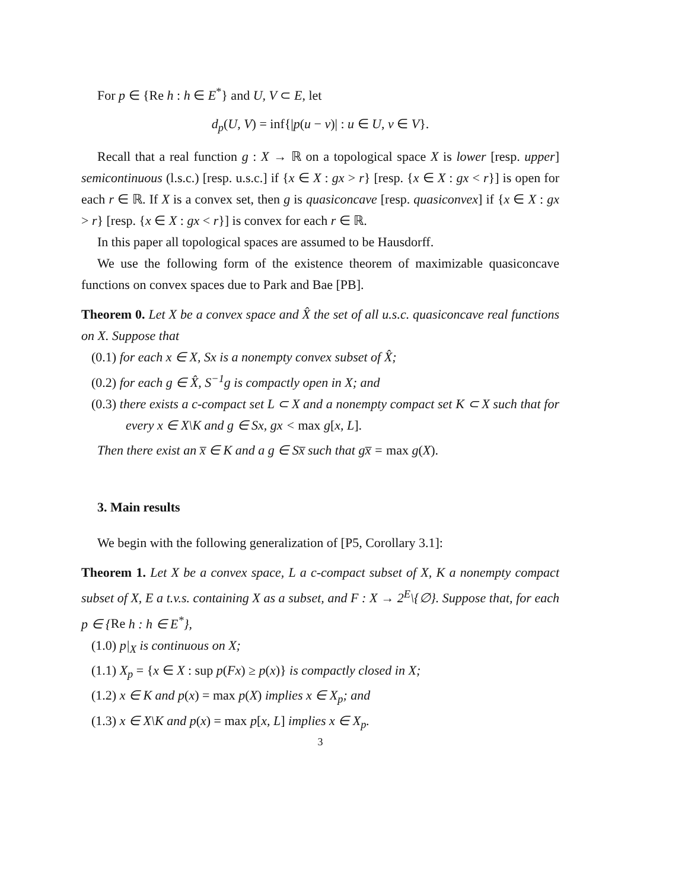For p ∈ {Re h : h ∈ E<sup>*</sup>} and U, V ⊂ E, let
d<sub>p</sub>(U, V) = inf{|p(u − v)| : u ∈ U, v ∈ V}.
Recall that a real function g : X → ℝ on a topological space X is lower [resp. upper] semicontinuous (l.s.c.) [resp. u.s.c.] if {x ∈ X : gx > r} [resp. {x ∈ X : gx < r}] is open for each r ∈ ℝ. If X is a convex set, then g is quasiconcave [resp. quasiconvex] if {x ∈ X : gx > r} [resp. {x ∈ X : gx < r}] is convex for each r ∈ ℝ.
In this paper all topological spaces are assumed to be Hausdorff.
We use the following form of the existence theorem of maximizable quasiconcave functions on convex spaces due to Park and Bae [PB].
Theorem 0. Let X be a convex space and X̂ the set of all u.s.c. quasiconcave real functions on X. Suppose that
(0.1) for each x ∈ X, Sx is a nonempty convex subset of X̂;
(0.2) for each g ∈ X̂, S<sup>−1</sup>g is compactly open in X; and
(0.3) there exists a c-compact set L ⊂ X and a nonempty compact set K ⊂ X such that for every x ∈ X\K and g ∈ Sx, gx < max g[x, L].
Then there exist an x̅ ∈ K and a g ∈ Sx̅ such that gx̅ = max g(X).
3. Main results
We begin with the following generalization of [P5, Corollary 3.1]:
Theorem 1. Let X be a convex space, L a c-compact subset of X, K a nonempty compact subset of X, E a t.v.s. containing X as a subset, and F : X → 2<sup>E</sup>\{∅}. Suppose that, for each p ∈ {Re h : h ∈ E<sup>*</sup>},
(1.0) p|<sub>X</sub> is continuous on X;
(1.1) X<sub>p</sub> = {x ∈ X : sup p(Fx) ≥ p(x)} is compactly closed in X;
(1.2) x ∈ K and p(x) = max p(X) implies x ∈ X<sub>p</sub>; and
(1.3) x ∈ X\K and p(x) = max p[x, L] implies x ∈ X<sub>p</sub>.
3